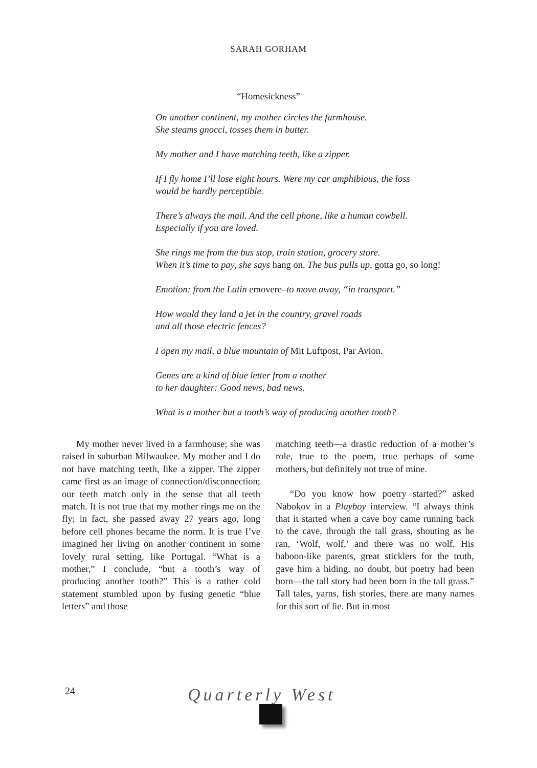SARAH GORHAM
“Homesickness”
On another continent, my mother circles the farmhouse.
She steams gnocci, tosses them in butter.
My mother and I have matching teeth, like a zipper.
If I fly home I’ll lose eight hours. Were my car amphibious, the loss
would be hardly perceptible.
There’s always the mail. And the cell phone, like a human cowbell.
Especially if you are loved.
She rings me from the bus stop, train station, grocery store.
When it’s time to pay, she says hang on. The bus pulls up, gotta go, so long!
Emotion: from the Latin emovere–to move away, “in transport.”
How would they land a jet in the country, gravel roads
and all those electric fences?
I open my mail, a blue mountain of Mit Luftpost, Par Avion.
Genes are a kind of blue letter from a mother
to her daughter: Good news, bad news.
What is a mother but a tooth’s way of producing another tooth?
My mother never lived in a farmhouse; she was raised in suburban Milwaukee. My mother and I do not have matching teeth, like a zipper. The zipper came first as an image of connection/disconnection; our teeth match only in the sense that all teeth match. It is not true that my mother rings me on the fly; in fact, she passed away 27 years ago, long before cell phones became the norm. It is true I’ve imagined her living on another continent in some lovely rural setting, like Portugal. “What is a mother,” I conclude, “but a tooth’s way of producing another tooth?” This is a rather cold statement stumbled upon by fusing genetic “blue letters” and those
matching teeth—a drastic reduction of a mother’s role, true to the poem, true perhaps of some mothers, but definitely not true of mine.
“Do you know how poetry started?” asked Nabokov in a Playboy interview. “I always think that it started when a cave boy came running back to the cave, through the tall grass, shouting as he ran, ‘Wolf, wolf,’ and there was no wolf. His baboon-like parents, great sticklers for the truth, gave him a hiding, no doubt, but poetry had been born—the tall story had been born in the tall grass.” Tall tales, yarns, fish stories, there are many names for this sort of lie. But in most
24 Quarterly West